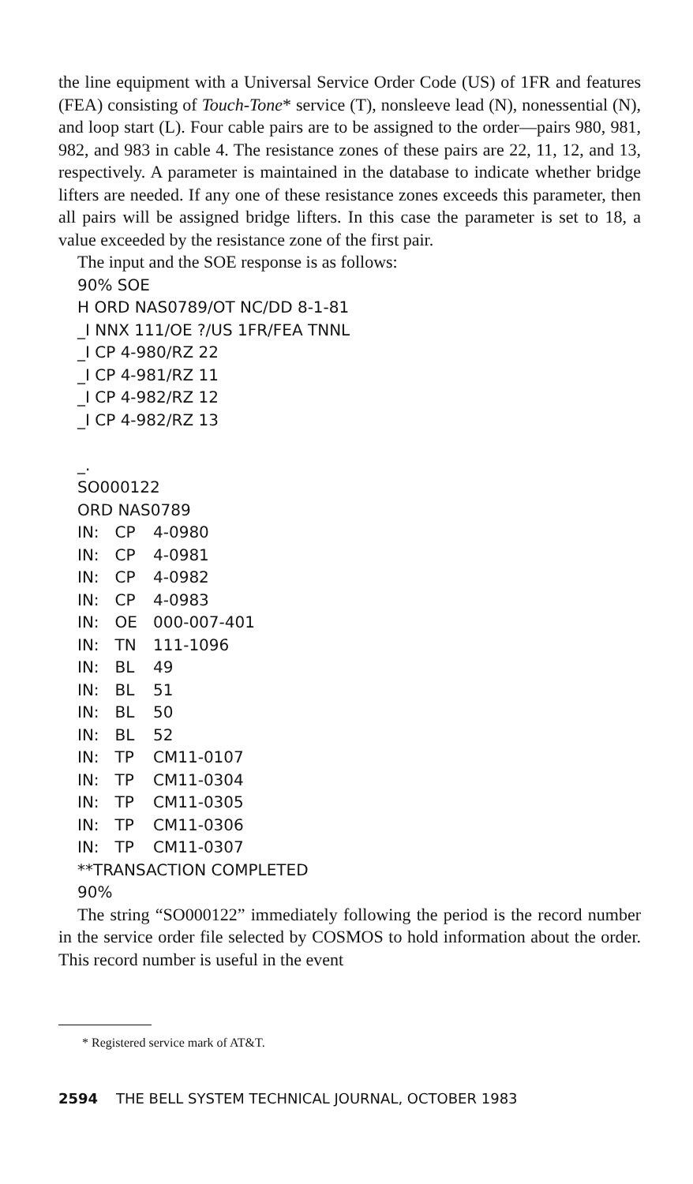the line equipment with a Universal Service Order Code (US) of 1FR and features (FEA) consisting of Touch-Tone* service (T), nonsleeve lead (N), nonessential (N), and loop start (L). Four cable pairs are to be assigned to the order—pairs 980, 981, 982, and 983 in cable 4. The resistance zones of these pairs are 22, 11, 12, and 13, respectively. A parameter is maintained in the database to indicate whether bridge lifters are needed. If any one of these resistance zones exceeds this parameter, then all pairs will be assigned bridge lifters. In this case the parameter is set to 18, a value exceeded by the resistance zone of the first pair.
The input and the SOE response is as follows:
90% SOE
H ORD NAS0789/OT NC/DD 8-1-81
_I NNX 111/OE ?/US 1FR/FEA TNNL
_I CP 4-980/RZ 22
_I CP 4-981/RZ 11
_I CP 4-982/RZ 12
_I CP 4-982/RZ 13
_.
SO000122
ORD NAS0789
| IN: | CP | 4-0980 |
| IN: | CP | 4-0981 |
| IN: | CP | 4-0982 |
| IN: | CP | 4-0983 |
| IN: | OE | 000-007-401 |
| IN: | TN | 111-1096 |
| IN: | BL | 49 |
| IN: | BL | 51 |
| IN: | BL | 50 |
| IN: | BL | 52 |
| IN: | TP | CM11-0107 |
| IN: | TP | CM11-0304 |
| IN: | TP | CM11-0305 |
| IN: | TP | CM11-0306 |
| IN: | TP | CM11-0307 |
**TRANSACTION COMPLETED
90%
The string “SO000122” immediately following the period is the record number in the service order file selected by COSMOS to hold information about the order. This record number is useful in the event
* Registered service mark of AT&T.
2594 THE BELL SYSTEM TECHNICAL JOURNAL, OCTOBER 1983